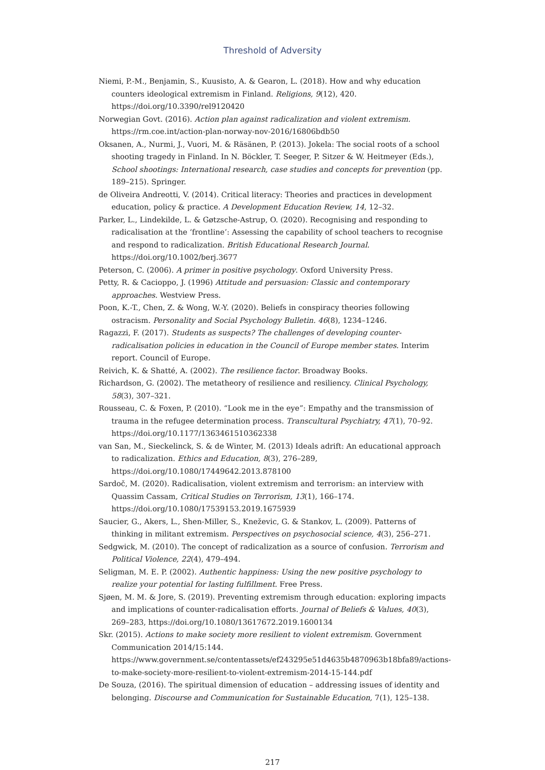Threshold of Adversity
Niemi, P.-M., Benjamin, S., Kuusisto, A. & Gearon, L. (2018). How and why education counters ideological extremism in Finland. Religions, 9(12), 420. https://doi.org/10.3390/rel9120420
Norwegian Govt. (2016). Action plan against radicalization and violent extremism. https://rm.coe.int/action-plan-norway-nov-2016/16806bdb50
Oksanen, A., Nurmi, J., Vuori, M. & Räsänen, P. (2013). Jokela: The social roots of a school shooting tragedy in Finland. In N. Böckler, T. Seeger, P. Sitzer & W. Heitmeyer (Eds.), School shootings: International research, case studies and concepts for prevention (pp. 189–215). Springer.
de Oliveira Andreotti, V. (2014). Critical literacy: Theories and practices in development education, policy & practice. A Development Education Review, 14, 12–32.
Parker, L., Lindekilde, L. & Gøtzsche-Astrup, O. (2020). Recognising and responding to radicalisation at the ‘frontline’: Assessing the capability of school teachers to recognise and respond to radicalization. British Educational Research Journal. https://doi.org/10.1002/berj.3677
Peterson, C. (2006). A primer in positive psychology. Oxford University Press.
Petty, R. & Cacioppo, J. (1996) Attitude and persuasion: Classic and contemporary approaches. Westview Press.
Poon, K.-T., Chen, Z. & Wong, W.-Y. (2020). Beliefs in conspiracy theories following ostracism. Personality and Social Psychology Bulletin. 46(8), 1234–1246.
Ragazzi, F. (2017). Students as suspects? The challenges of developing counter-radicalisation policies in education in the Council of Europe member states. Interim report. Council of Europe.
Reivich, K. & Shatté, A. (2002). The resilience factor. Broadway Books.
Richardson, G. (2002). The metatheory of resilience and resiliency. Clinical Psychology, 58(3), 307–321.
Rousseau, C. & Foxen, P. (2010). “Look me in the eye”: Empathy and the transmission of trauma in the refugee determination process. Transcultural Psychiatry, 47(1), 70–92. https://doi.org/10.1177/1363461510362338
van San, M., Sieckelinck, S. & de Winter, M. (2013) Ideals adrift: An educational approach to radicalization. Ethics and Education, 8(3), 276–289, https://doi.org/10.1080/17449642.2013.878100
Sardoč, M. (2020). Radicalisation, violent extremism and terrorism: an interview with Quassim Cassam, Critical Studies on Terrorism, 13(1), 166–174. https://doi.org/10.1080/17539153.2019.1675939
Saucier, G., Akers, L., Shen-Miller, S., Kneževic, G. & Stankov, L. (2009). Patterns of thinking in militant extremism. Perspectives on psychosocial science, 4(3), 256–271.
Sedgwick, M. (2010). The concept of radicalization as a source of confusion. Terrorism and Political Violence, 22(4), 479–494.
Seligman, M. E. P. (2002). Authentic happiness: Using the new positive psychology to realize your potential for lasting fulfillment. Free Press.
Sjøen, M. M. & Jore, S. (2019). Preventing extremism through education: exploring impacts and implications of counter-radicalisation efforts. Journal of Beliefs & Values, 40(3), 269–283, https://doi.org/10.1080/13617672.2019.1600134
Skr. (2015). Actions to make society more resilient to violent extremism. Government Communication 2014/15:144. https://www.government.se/contentassets/ef243295e51d4635b4870963b18bfa89/actions-to-make-society-more-resilient-to-violent-extremism-2014-15-144.pdf
De Souza, (2016). The spiritual dimension of education – addressing issues of identity and belonging. Discourse and Communication for Sustainable Education, 7(1), 125–138.
217